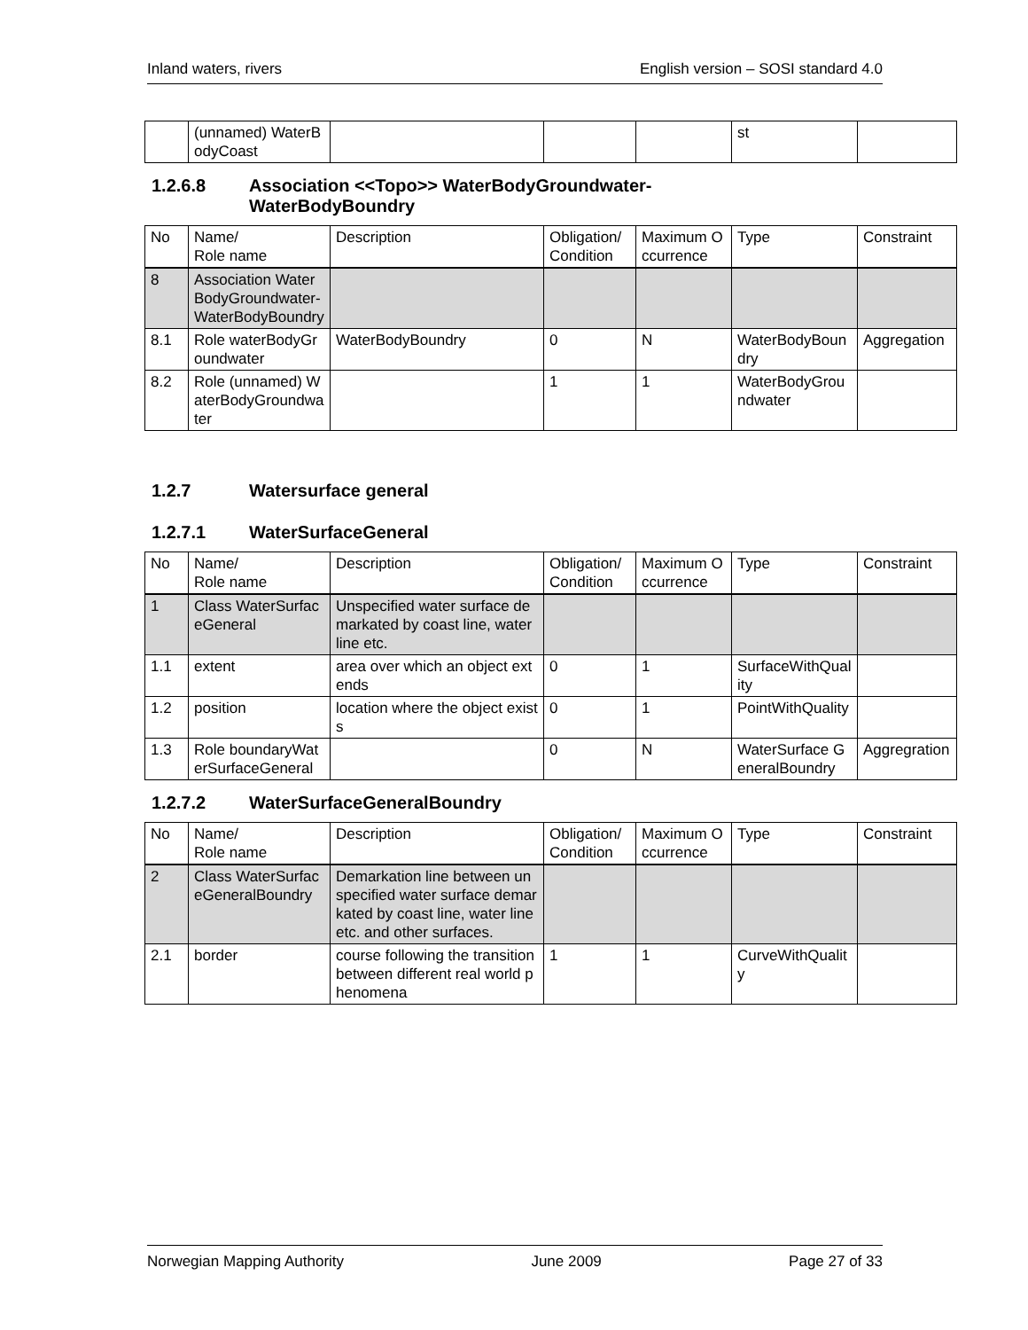Inland waters, rivers English version – SOSI standard 4.0
| | (unnamed) WaterBodyCoast | | | | st | |
1.2.6.8 Association <<Topo>> WaterBodyGroundwater-
WaterBodyBoundry
| No | Name/ Role name | Description | Obligation/ Condition | Maximum Occurrence | Type | Constraint |
| --- | --- | --- | --- | --- | --- | --- |
| 8 | Association WaterBodyGroundwater-WaterBodyBoundry | | | | | |
| 8.1 | Role waterBodyGroundwater | WaterBodyBoundry | 0 | N | WaterBodyBoundry | Aggregation |
| 8.2 | Role (unnamed) WaterBodyGroundwater | | 1 | 1 | WaterBodyGroundwater | |
1.2.7 Watersurface general
1.2.7.1 WaterSurfaceGeneral
| No | Name/ Role name | Description | Obligation/ Condition | Maximum Occurrence | Type | Constraint |
| --- | --- | --- | --- | --- | --- | --- |
| 1 | Class WaterSurfaceGeneral | Unspecified water surface demarkated by coast line, water line etc. | | | | |
| 1.1 | extent | area over which an object extends | 0 | 1 | SurfaceWithQuality | |
| 1.2 | position | location where the object exists | 0 | 1 | PointWithQuality | |
| 1.3 | Role boundaryWaterSurfaceGeneral | | 0 | N | WaterSurface GeneralBoundry | Aggregration |
1.2.7.2 WaterSurfaceGeneralBoundry
| No | Name/ Role name | Description | Obligation/ Condition | Maximum Occurrence | Type | Constraint |
| --- | --- | --- | --- | --- | --- | --- |
| 2 | Class WaterSurfaceGeneralBoundry | Demarkation line between unspecified water surface demarkated by coast line, water line etc. and other surfaces. | | | | |
| 2.1 | border | course following the transition between different real world phenomena | 1 | 1 | CurveWithQuality | |
Norwegian Mapping Authority June 2009 Page 27 of 33